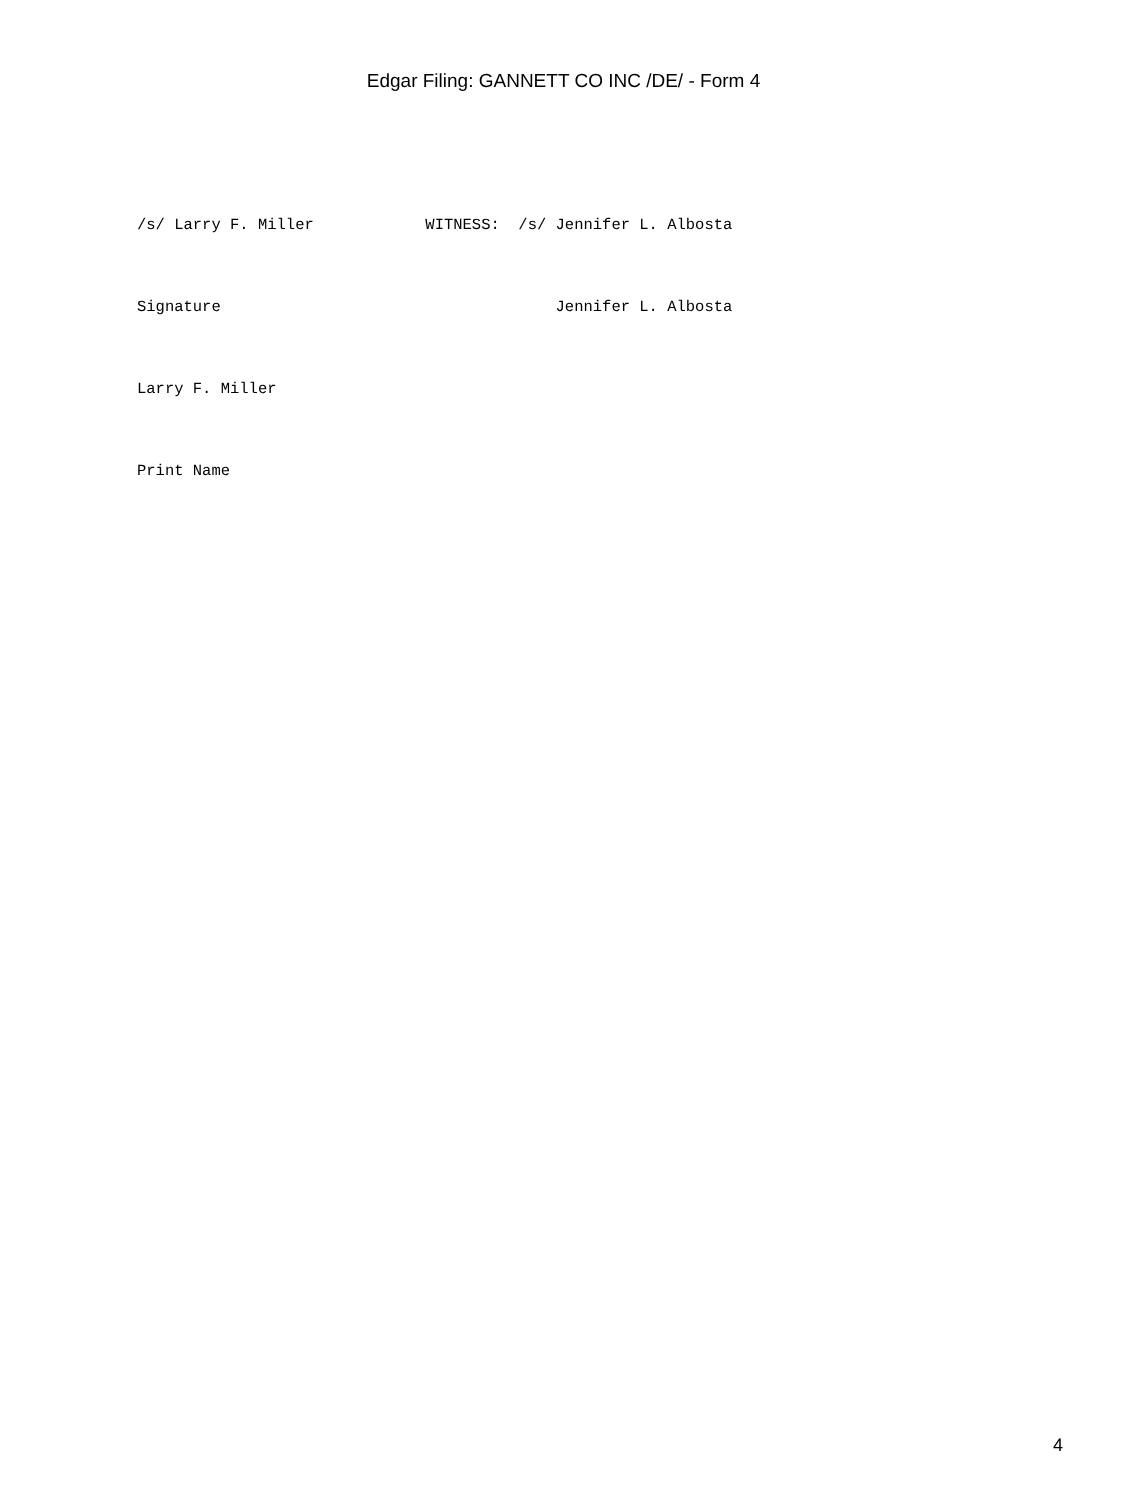Edgar Filing: GANNETT CO INC /DE/ - Form 4
/s/ Larry F. Miller            WITNESS:  /s/ Jennifer L. Albosta
Signature                                    Jennifer L. Albosta
Larry F. Miller
Print Name
4